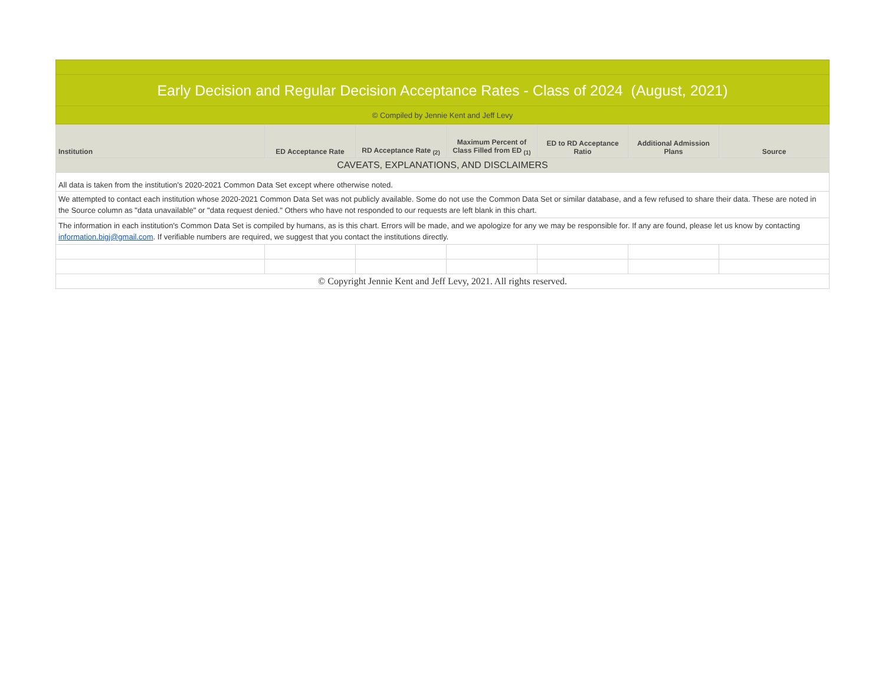| Early Decision and Regular Decision Acceptance Rates - Class of 2024 (August, 2021) | | | | | | |
| © Compiled by Jennie Kent and Jeff Levy | | | | | | |
| Institution | ED Acceptance Rate | RD Acceptance Rate <sub>(2)</sub> | Maximum Percent of Class Filled from ED <sub>(1)</sub> | ED to RD Acceptance Ratio | Additional Admission Plans | Source |
| CAVEATS, EXPLANATIONS, AND DISCLAIMERS | | | | | | |
| All data is taken from the institution's 2020-2021 Common Data Set except where otherwise noted. | | | | | | |
| We attempted to contact each institution whose 2020-2021 Common Data Set was not publicly available. Some do not use the Common Data Set or similar database, and a few refused to share their data. These are noted in the Source column as "data unavailable" or "data request denied." Others who have not responded to our requests are left blank in this chart. | | | | | | |
| The information in each institution's Common Data Set is compiled by humans, as is this chart. Errors will be made, and we apologize for any we may be responsible for. If any are found, please let us know by contacting information.bigj@gmail.com . If verifiable numbers are required, we suggest that you contact the institutions directly. | | | | | | |
| © Copyright Jennie Kent and Jeff Levy, 2021. All rights reserved. | | | | | | |